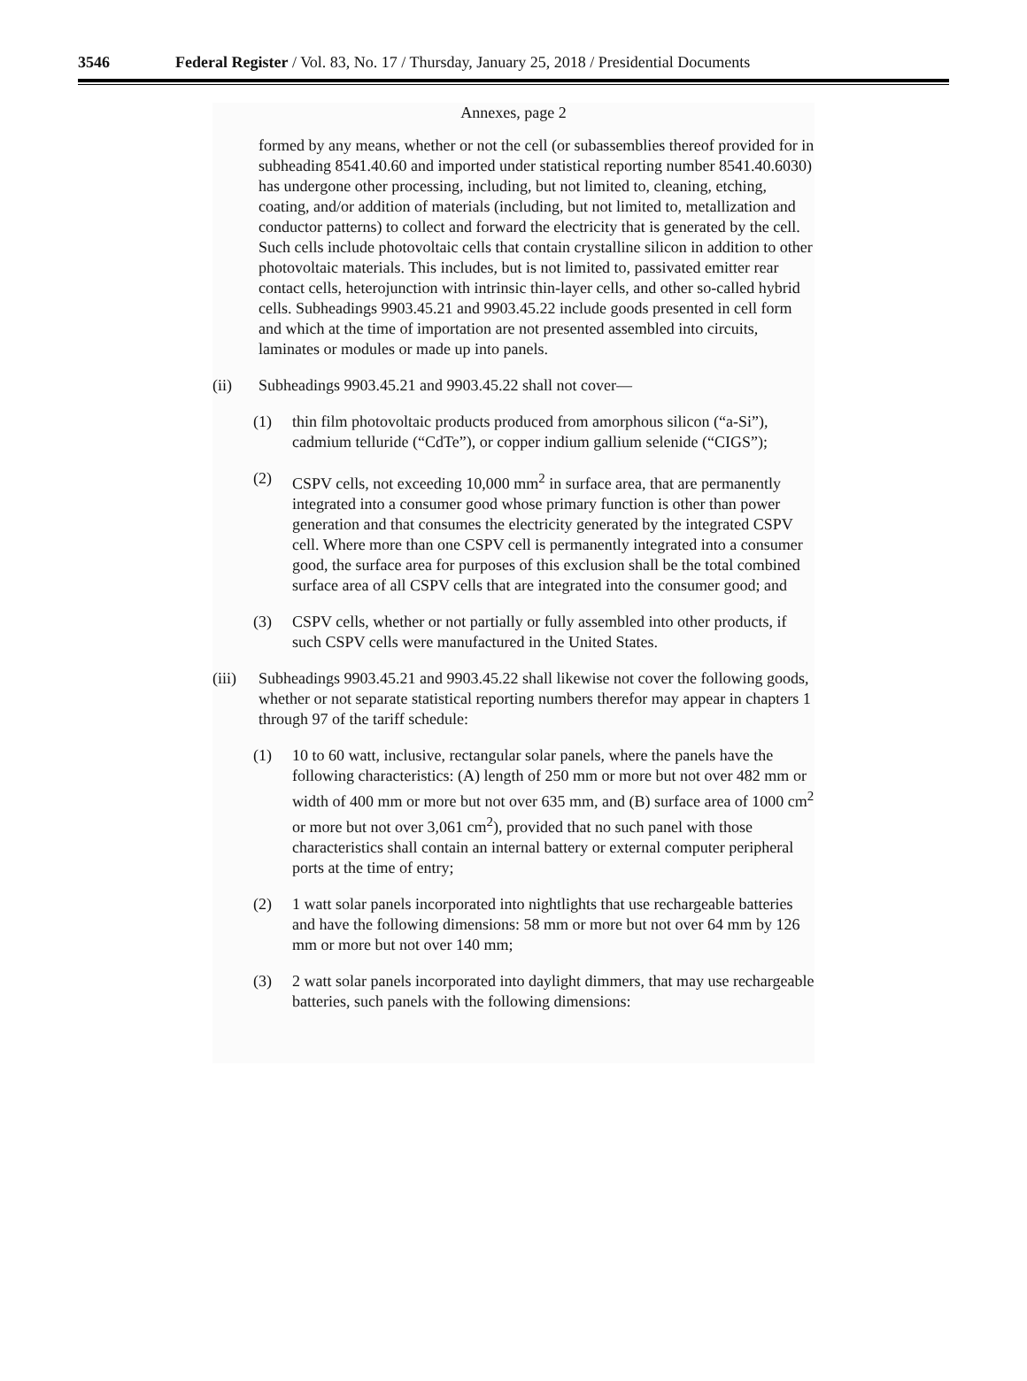3546 Federal Register / Vol. 83, No. 17 / Thursday, January 25, 2018 / Presidential Documents
Annexes, page 2
formed by any means, whether or not the cell (or subassemblies thereof provided for in subheading 8541.40.60 and imported under statistical reporting number 8541.40.6030) has undergone other processing, including, but not limited to, cleaning, etching, coating, and/or addition of materials (including, but not limited to, metallization and conductor patterns) to collect and forward the electricity that is generated by the cell. Such cells include photovoltaic cells that contain crystalline silicon in addition to other photovoltaic materials. This includes, but is not limited to, passivated emitter rear contact cells, heterojunction with intrinsic thin-layer cells, and other so-called hybrid cells. Subheadings 9903.45.21 and 9903.45.22 include goods presented in cell form and which at the time of importation are not presented assembled into circuits, laminates or modules or made up into panels.
(ii) Subheadings 9903.45.21 and 9903.45.22 shall not cover—
(1) thin film photovoltaic products produced from amorphous silicon (“a-Si”), cadmium telluride (“CdTe”), or copper indium gallium selenide (“CIGS”);
(2) CSPV cells, not exceeding 10,000 mm<sup>2</sup> in surface area, that are permanently integrated into a consumer good whose primary function is other than power generation and that consumes the electricity generated by the integrated CSPV cell. Where more than one CSPV cell is permanently integrated into a consumer good, the surface area for purposes of this exclusion shall be the total combined surface area of all CSPV cells that are integrated into the consumer good; and
(3) CSPV cells, whether or not partially or fully assembled into other products, if such CSPV cells were manufactured in the United States.
(iii) Subheadings 9903.45.21 and 9903.45.22 shall likewise not cover the following goods, whether or not separate statistical reporting numbers therefor may appear in chapters 1 through 97 of the tariff schedule:
(1) 10 to 60 watt, inclusive, rectangular solar panels, where the panels have the following characteristics: (A) length of 250 mm or more but not over 482 mm or width of 400 mm or more but not over 635 mm, and (B) surface area of 1000 cm<sup>2</sup> or more but not over 3,061 cm<sup>2</sup>), provided that no such panel with those characteristics shall contain an internal battery or external computer peripheral ports at the time of entry;
(2) 1 watt solar panels incorporated into nightlights that use rechargeable batteries and have the following dimensions: 58 mm or more but not over 64 mm by 126 mm or more but not over 140 mm;
(3) 2 watt solar panels incorporated into daylight dimmers, that may use rechargeable batteries, such panels with the following dimensions: